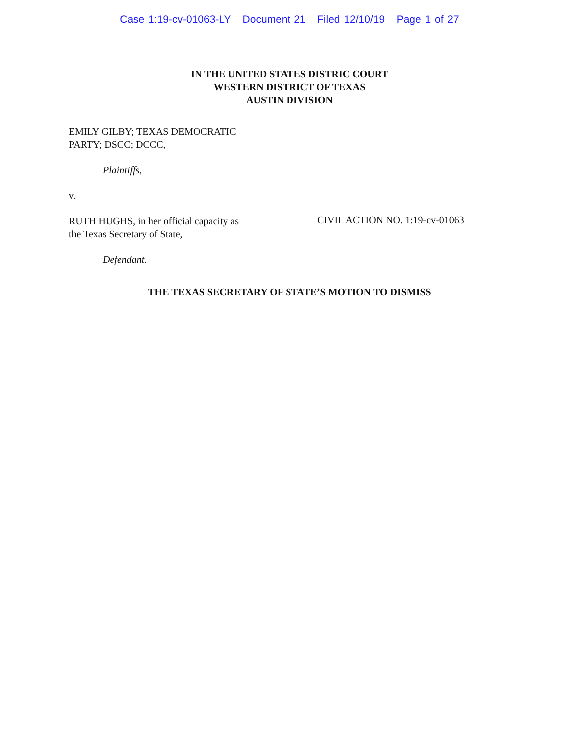Case 1:19-cv-01063-LY Document 21 Filed 12/10/19 Page 1 of 27
IN THE UNITED STATES DISTRIC COURT
WESTERN DISTRICT OF TEXAS
AUSTIN DIVISION
EMILY GILBY; TEXAS DEMOCRATIC
PARTY; DSCC; DCCC,
Plaintiffs,
v.
RUTH HUGHS, in her official capacity as
the Texas Secretary of State,
Defendant.
CIVIL ACTION NO. 1:19-cv-01063
THE TEXAS SECRETARY OF STATE’S MOTION TO DISMISS